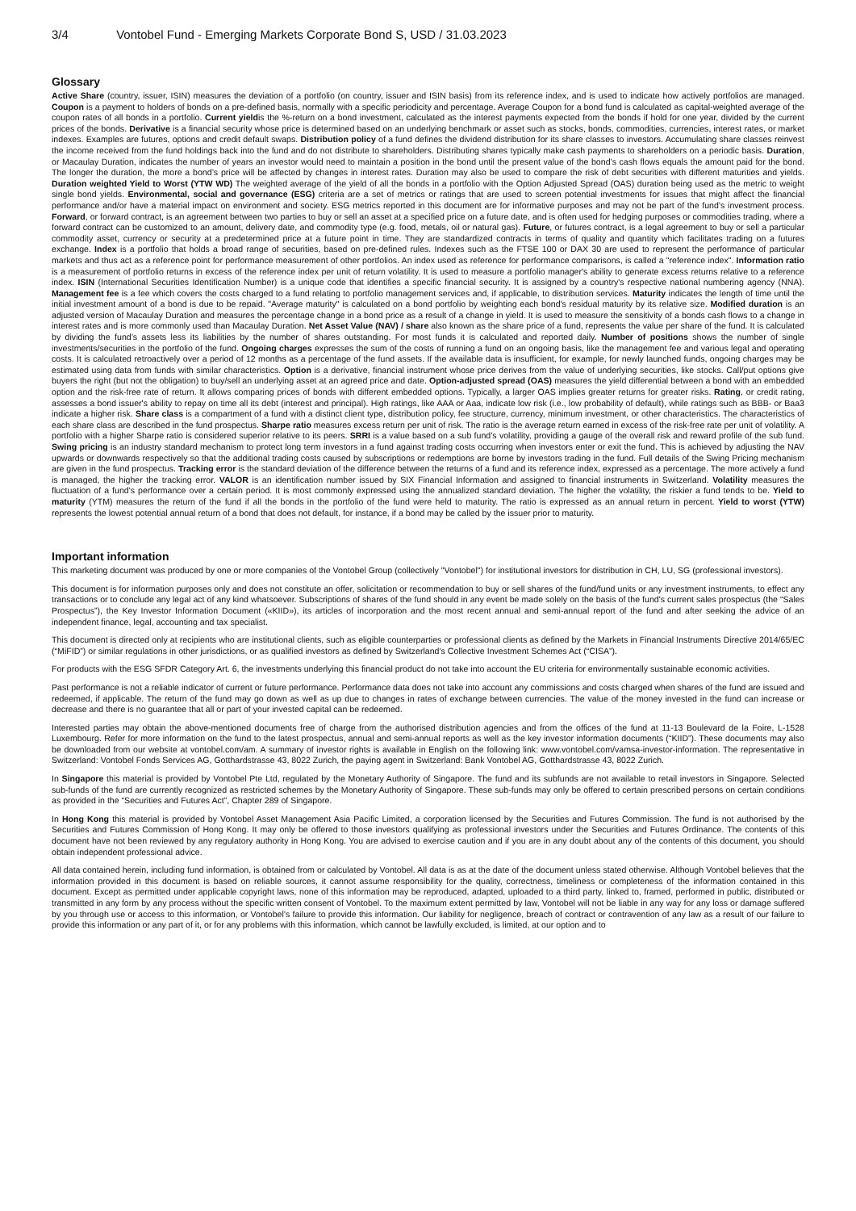3/4 Vontobel Fund - Emerging Markets Corporate Bond S, USD / 31.03.2023
Glossary
Active Share (country, issuer, ISIN) measures the deviation of a portfolio (on country, issuer and ISIN basis) from its reference index, and is used to indicate how actively portfolios are managed. Coupon is a payment to holders of bonds on a pre-defined basis, normally with a specific periodicity and percentage. Average Coupon for a bond fund is calculated as capital-weighted average of the coupon rates of all bonds in a portfolio. Current yieldis the %-return on a bond investment, calculated as the interest payments expected from the bonds if hold for one year, divided by the current prices of the bonds. Derivative is a financial security whose price is determined based on an underlying benchmark or asset such as stocks, bonds, commodities, currencies, interest rates, or market indexes. Examples are futures, options and credit default swaps. Distribution policy of a fund defines the dividend distribution for its share classes to investors. Accumulating share classes reinvest the income received from the fund holdings back into the fund and do not distribute to shareholders. Distributing shares typically make cash payments to shareholders on a periodic basis. Duration, or Macaulay Duration, indicates the number of years an investor would need to maintain a position in the bond until the present value of the bond’s cash flows equals the amount paid for the bond. The longer the duration, the more a bond’s price will be affected by changes in interest rates. Duration may also be used to compare the risk of debt securities with different maturities and yields. Duration weighted Yield to Worst (YTW WD) The weighted average of the yield of all the bonds in a portfolio with the Option Adjusted Spread (OAS) duration being used as the metric to weight single bond yields. Environmental, social and governance (ESG) criteria are a set of metrics or ratings that are used to screen potential investments for issues that might affect the financial performance and/or have a material impact on environment and society. ESG metrics reported in this document are for informative purposes and may not be part of the fund’s investment process. Forward, or forward contract, is an agreement between two parties to buy or sell an asset at a specified price on a future date, and is often used for hedging purposes or commodities trading, where a forward contract can be customized to an amount, delivery date, and commodity type (e.g. food, metals, oil or natural gas). Future, or futures contract, is a legal agreement to buy or sell a particular commodity asset, currency or security at a predetermined price at a future point in time. They are standardized contracts in terms of quality and quantity which facilitates trading on a futures exchange. Index is a portfolio that holds a broad range of securities, based on pre-defined rules. Indexes such as the FTSE 100 or DAX 30 are used to represent the performance of particular markets and thus act as a reference point for performance measurement of other portfolios. An index used as reference for performance comparisons, is called a "reference index". Information ratio is a measurement of portfolio returns in excess of the reference index per unit of return volatility. It is used to measure a portfolio manager's ability to generate excess returns relative to a reference index. ISIN (International Securities Identification Number) is a unique code that identifies a specific financial security. It is assigned by a country's respective national numbering agency (NNA). Management fee is a fee which covers the costs charged to a fund relating to portfolio management services and, if applicable, to distribution services. Maturity indicates the length of time until the initial investment amount of a bond is due to be repaid. "Average maturity" is calculated on a bond portfolio by weighting each bond's residual maturity by its relative size. Modified duration is an adjusted version of Macaulay Duration and measures the percentage change in a bond price as a result of a change in yield. It is used to measure the sensitivity of a bonds cash flows to a change in interest rates and is more commonly used than Macaulay Duration. Net Asset Value (NAV) / share also known as the share price of a fund, represents the value per share of the fund. It is calculated by dividing the fund’s assets less its liabilities by the number of shares outstanding. For most funds it is calculated and reported daily. Number of positions shows the number of single investments/securities in the portfolio of the fund. Ongoing charges expresses the sum of the costs of running a fund on an ongoing basis, like the management fee and various legal and operating costs. It is calculated retroactively over a period of 12 months as a percentage of the fund assets. If the available data is insufficient, for example, for newly launched funds, ongoing charges may be estimated using data from funds with similar characteristics. Option is a derivative, financial instrument whose price derives from the value of underlying securities, like stocks. Call/put options give buyers the right (but not the obligation) to buy/sell an underlying asset at an agreed price and date. Option-adjusted spread (OAS) measures the yield differential between a bond with an embedded option and the risk-free rate of return. It allows comparing prices of bonds with different embedded options. Typically, a larger OAS implies greater returns for greater risks. Rating, or credit rating, assesses a bond issuer's ability to repay on time all its debt (interest and principal). High ratings, like AAA or Aaa, indicate low risk (i.e., low probability of default), while ratings such as BBB- or Baa3 indicate a higher risk. Share class is a compartment of a fund with a distinct client type, distribution policy, fee structure, currency, minimum investment, or other characteristics. The characteristics of each share class are described in the fund prospectus. Sharpe ratio measures excess return per unit of risk. The ratio is the average return earned in excess of the risk-free rate per unit of volatility. A portfolio with a higher Sharpe ratio is considered superior relative to its peers. SRRI is a value based on a sub fund’s volatility, providing a gauge of the overall risk and reward profile of the sub fund. Swing pricing is an industry standard mechanism to protect long term investors in a fund against trading costs occurring when investors enter or exit the fund. This is achieved by adjusting the NAV upwards or downwards respectively so that the additional trading costs caused by subscriptions or redemptions are borne by investors trading in the fund. Full details of the Swing Pricing mechanism are given in the fund prospectus. Tracking error is the standard deviation of the difference between the returns of a fund and its reference index, expressed as a percentage. The more actively a fund is managed, the higher the tracking error. VALOR is an identification number issued by SIX Financial Information and assigned to financial instruments in Switzerland. Volatility measures the fluctuation of a fund's performance over a certain period. It is most commonly expressed using the annualized standard deviation. The higher the volatility, the riskier a fund tends to be. Yield to maturity (YTM) measures the return of the fund if all the bonds in the portfolio of the fund were held to maturity. The ratio is expressed as an annual return in percent. Yield to worst (YTW) represents the lowest potential annual return of a bond that does not default, for instance, if a bond may be called by the issuer prior to maturity.
Important information
This marketing document was produced by one or more companies of the Vontobel Group (collectively "Vontobel") for institutional investors for distribution in CH, LU, SG (professional investors).
This document is for information purposes only and does not constitute an offer, solicitation or recommendation to buy or sell shares of the fund/fund units or any investment instruments, to effect any transactions or to conclude any legal act of any kind whatsoever. Subscriptions of shares of the fund should in any event be made solely on the basis of the fund's current sales prospectus (the “Sales Prospectus”), the Key Investor Information Document («KIID»), its articles of incorporation and the most recent annual and semi-annual report of the fund and after seeking the advice of an independent finance, legal, accounting and tax specialist.
This document is directed only at recipients who are institutional clients, such as eligible counterparties or professional clients as defined by the Markets in Financial Instruments Directive 2014/65/EC (“MiFID”) or similar regulations in other jurisdictions, or as qualified investors as defined by Switzerland’s Collective Investment Schemes Act (“CISA”).
For products with the ESG SFDR Category Art. 6, the investments underlying this financial product do not take into account the EU criteria for environmentally sustainable economic activities.
Past performance is not a reliable indicator of current or future performance. Performance data does not take into account any commissions and costs charged when shares of the fund are issued and redeemed, if applicable. The return of the fund may go down as well as up due to changes in rates of exchange between currencies. The value of the money invested in the fund can increase or decrease and there is no guarantee that all or part of your invested capital can be redeemed.
Interested parties may obtain the above-mentioned documents free of charge from the authorised distribution agencies and from the offices of the fund at 11-13 Boulevard de la Foire, L-1528 Luxembourg. Refer for more information on the fund to the latest prospectus, annual and semi-annual reports as well as the key investor information documents (“KIID”). These documents may also be downloaded from our website at vontobel.com/am. A summary of investor rights is available in English on the following link: www.vontobel.com/vamsa-investor-information. The representative in Switzerland: Vontobel Fonds Services AG, Gotthardstrasse 43, 8022 Zurich, the paying agent in Switzerland: Bank Vontobel AG, Gotthardstrasse 43, 8022 Zurich.
In Singapore this material is provided by Vontobel Pte Ltd, regulated by the Monetary Authority of Singapore. The fund and its subfunds are not available to retail investors in Singapore. Selected sub-funds of the fund are currently recognized as restricted schemes by the Monetary Authority of Singapore. These sub-funds may only be offered to certain prescribed persons on certain conditions as provided in the “Securities and Futures Act”, Chapter 289 of Singapore.
In Hong Kong this material is provided by Vontobel Asset Management Asia Pacific Limited, a corporation licensed by the Securities and Futures Commission. The fund is not authorised by the Securities and Futures Commission of Hong Kong. It may only be offered to those investors qualifying as professional investors under the Securities and Futures Ordinance. The contents of this document have not been reviewed by any regulatory authority in Hong Kong. You are advised to exercise caution and if you are in any doubt about any of the contents of this document, you should obtain independent professional advice.
All data contained herein, including fund information, is obtained from or calculated by Vontobel. All data is as at the date of the document unless stated otherwise. Although Vontobel believes that the information provided in this document is based on reliable sources, it cannot assume responsibility for the quality, correctness, timeliness or completeness of the information contained in this document. Except as permitted under applicable copyright laws, none of this information may be reproduced, adapted, uploaded to a third party, linked to, framed, performed in public, distributed or transmitted in any form by any process without the specific written consent of Vontobel. To the maximum extent permitted by law, Vontobel will not be liable in any way for any loss or damage suffered by you through use or access to this information, or Vontobel’s failure to provide this information. Our liability for negligence, breach of contract or contravention of any law as a result of our failure to provide this information or any part of it, or for any problems with this information, which cannot be lawfully excluded, is limited, at our option and to